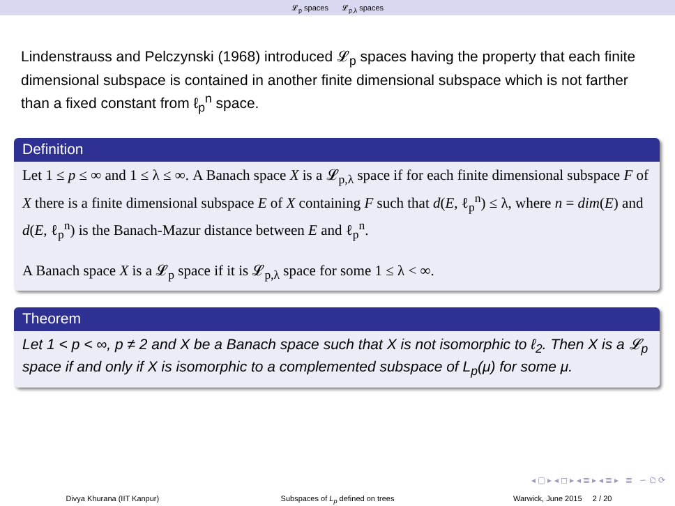𝓛<sub>p</sub> spaces 𝓛<sub>p,λ</sub> spaces
Lindenstrauss and Pelczynski (1968) introduced 𝓛<sub>p</sub> spaces having the property that each finite dimensional subspace is contained in another finite dimensional subspace which is not farther than a fixed constant from ℓ<sub>p</sub><sup>n</sup> space.
Definition
Let 1 ≤ p ≤ ∞ and 1 ≤ λ ≤ ∞. A Banach space X is a 𝓛<sub>p,λ</sub> space if for each finite dimensional subspace F of X there is a finite dimensional subspace E of X containing F such that d(E, ℓ<sub>p</sub><sup>n</sup>) ≤ λ, where n = dim(E) and d(E, ℓ<sub>p</sub><sup>n</sup>) is the Banach-Mazur distance between E and ℓ<sub>p</sub><sup>n</sup>.
A Banach space X is a 𝓛<sub>p</sub> space if it is 𝓛<sub>p,λ</sub> space for some 1 ≤ λ < ∞.
Theorem
Let 1 < p < ∞, p ≠ 2 and X be a Banach space such that X is not isomorphic to ℓ<sub>2</sub>. Then X is a 𝓛<sub>p</sub> space if and only if X is isomorphic to a complemented subspace of L<sub>p</sub>(μ) for some μ.
◂ ▢ ▸ ◂ ◻ ▸ ◂ ≣ ▸ ◂ ≣ ▸ ≣ ∽ 𝔔 ⟳
Divya Khurana (IIT Kanpur) Subspaces of L<sub>p</sub> defined on trees
Warwick, June 2015 2 / 20